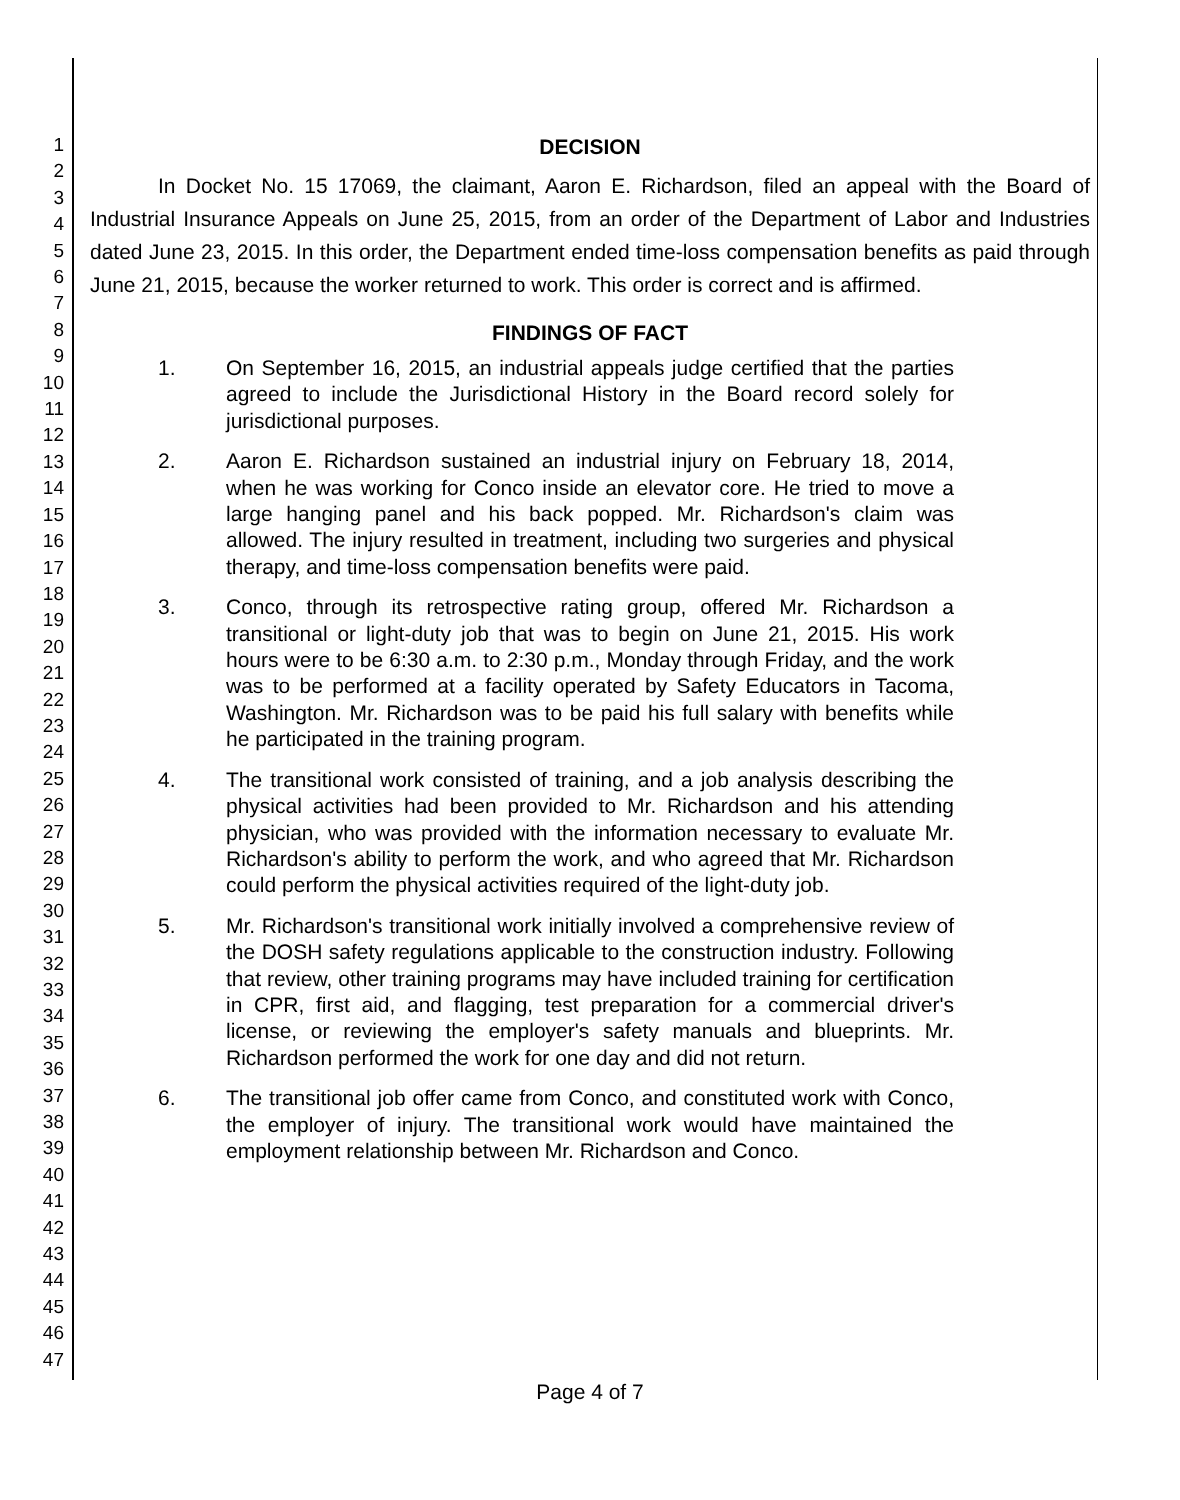1
2
3
4
5
6
7
8
9
10
11
12
13
14
15
16
17
18
19
20
21
22
23
24
25
26
27
28
29
30
31
32
33
34
35
36
37
38
39
40
41
42
43
44
45
46
47
DECISION
In Docket No. 15 17069, the claimant, Aaron E. Richardson, filed an appeal with the Board of Industrial Insurance Appeals on June 25, 2015, from an order of the Department of Labor and Industries dated June 23, 2015. In this order, the Department ended time-loss compensation benefits as paid through June 21, 2015, because the worker returned to work. This order is correct and is affirmed.
FINDINGS OF FACT
1. On September 16, 2015, an industrial appeals judge certified that the parties agreed to include the Jurisdictional History in the Board record solely for jurisdictional purposes.
2. Aaron E. Richardson sustained an industrial injury on February 18, 2014, when he was working for Conco inside an elevator core. He tried to move a large hanging panel and his back popped. Mr. Richardson's claim was allowed. The injury resulted in treatment, including two surgeries and physical therapy, and time-loss compensation benefits were paid.
3. Conco, through its retrospective rating group, offered Mr. Richardson a transitional or light-duty job that was to begin on June 21, 2015. His work hours were to be 6:30 a.m. to 2:30 p.m., Monday through Friday, and the work was to be performed at a facility operated by Safety Educators in Tacoma, Washington. Mr. Richardson was to be paid his full salary with benefits while he participated in the training program.
4. The transitional work consisted of training, and a job analysis describing the physical activities had been provided to Mr. Richardson and his attending physician, who was provided with the information necessary to evaluate Mr. Richardson's ability to perform the work, and who agreed that Mr. Richardson could perform the physical activities required of the light-duty job.
5. Mr. Richardson's transitional work initially involved a comprehensive review of the DOSH safety regulations applicable to the construction industry. Following that review, other training programs may have included training for certification in CPR, first aid, and flagging, test preparation for a commercial driver's license, or reviewing the employer's safety manuals and blueprints. Mr. Richardson performed the work for one day and did not return.
6. The transitional job offer came from Conco, and constituted work with Conco, the employer of injury. The transitional work would have maintained the employment relationship between Mr. Richardson and Conco.
Page 4 of 7